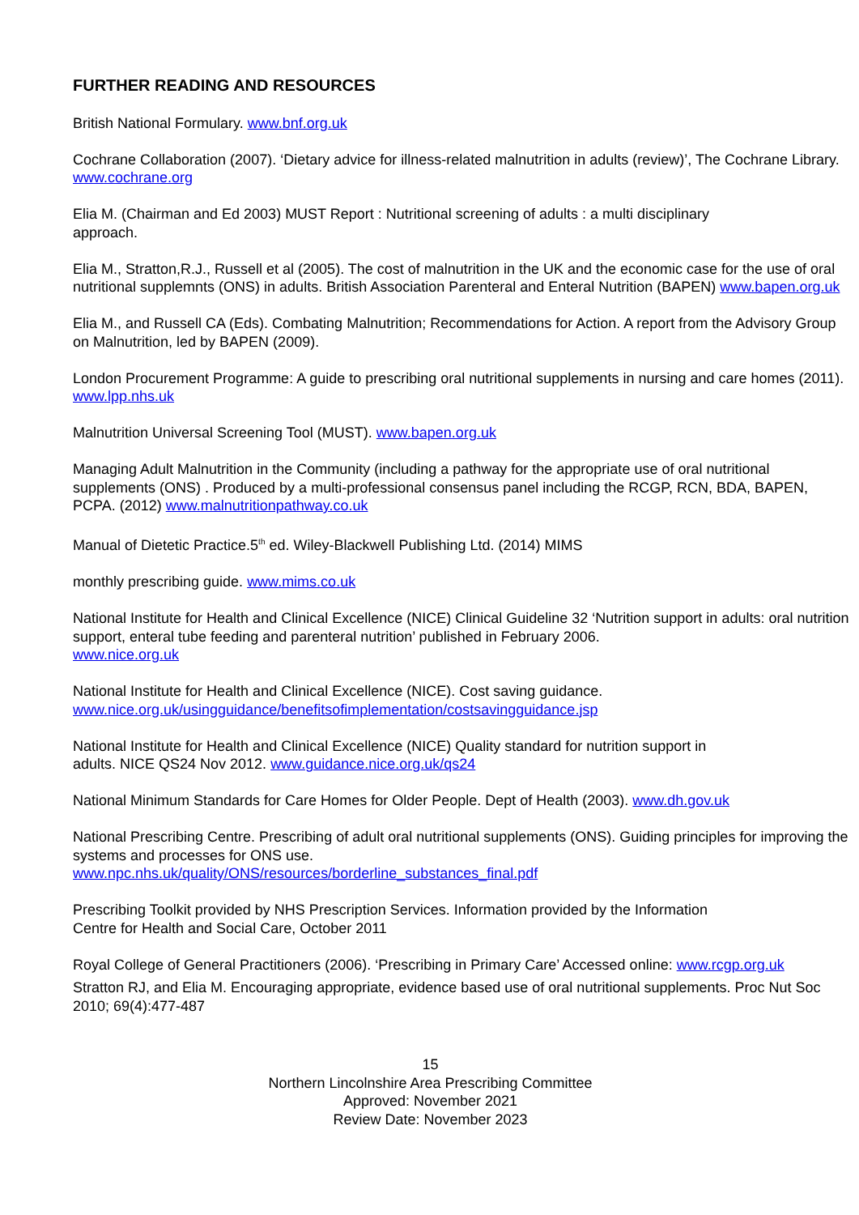FURTHER READING AND RESOURCES
British National Formulary. www.bnf.org.uk
Cochrane Collaboration (2007). ‘Dietary advice for illness-related malnutrition in adults (review)’, The Cochrane Library. www.cochrane.org
Elia M. (Chairman and Ed 2003) MUST Report : Nutritional screening of adults : a multi disciplinary
approach.
Elia M., Stratton,R.J., Russell et al (2005). The cost of malnutrition in the UK and the economic case for the use of oral nutritional supplemnts (ONS) in adults. British Association Parenteral and Enteral Nutrition (BAPEN) www.bapen.org.uk
Elia M., and Russell CA (Eds). Combating Malnutrition; Recommendations for Action. A report from the Advisory Group on Malnutrition, led by BAPEN (2009).
London Procurement Programme: A guide to prescribing oral nutritional supplements in nursing and care homes (2011). www.lpp.nhs.uk
Malnutrition Universal Screening Tool (MUST). www.bapen.org.uk
Managing Adult Malnutrition in the Community (including a pathway for the appropriate use of oral nutritional supplements (ONS) . Produced by a multi-professional consensus panel including the RCGP, RCN, BDA, BAPEN, PCPA. (2012) www.malnutritionpathway.co.uk
Manual of Dietetic Practice.5<sup>th</sup> ed. Wiley-Blackwell Publishing Ltd. (2014) MIMS
monthly prescribing guide. www.mims.co.uk
National Institute for Health and Clinical Excellence (NICE) Clinical Guideline 32 ‘Nutrition support in adults: oral nutrition support, enteral tube feeding and parenteral nutrition’ published in February 2006.
www.nice.org.uk
National Institute for Health and Clinical Excellence (NICE). Cost saving guidance.
www.nice.org.uk/usingguidance/benefitsofimplementation/costsavingguidance.jsp
National Institute for Health and Clinical Excellence (NICE) Quality standard for nutrition support in
adults. NICE QS24 Nov 2012. www.guidance.nice.org.uk/qs24
National Minimum Standards for Care Homes for Older People. Dept of Health (2003). www.dh.gov.uk
National Prescribing Centre. Prescribing of adult oral nutritional supplements (ONS). Guiding principles for improving the systems and processes for ONS use.
www.npc.nhs.uk/quality/ONS/resources/borderline_substances_final.pdf
Prescribing Toolkit provided by NHS Prescription Services. Information provided by the Information
Centre for Health and Social Care, October 2011
Royal College of General Practitioners (2006). ‘Prescribing in Primary Care’ Accessed online: www.rcgp.org.uk
Stratton RJ, and Elia M. Encouraging appropriate, evidence based use of oral nutritional supplements. Proc Nut Soc 2010; 69(4):477-487
15
Northern Lincolnshire Area Prescribing Committee
Approved: November 2021
Review Date: November 2023